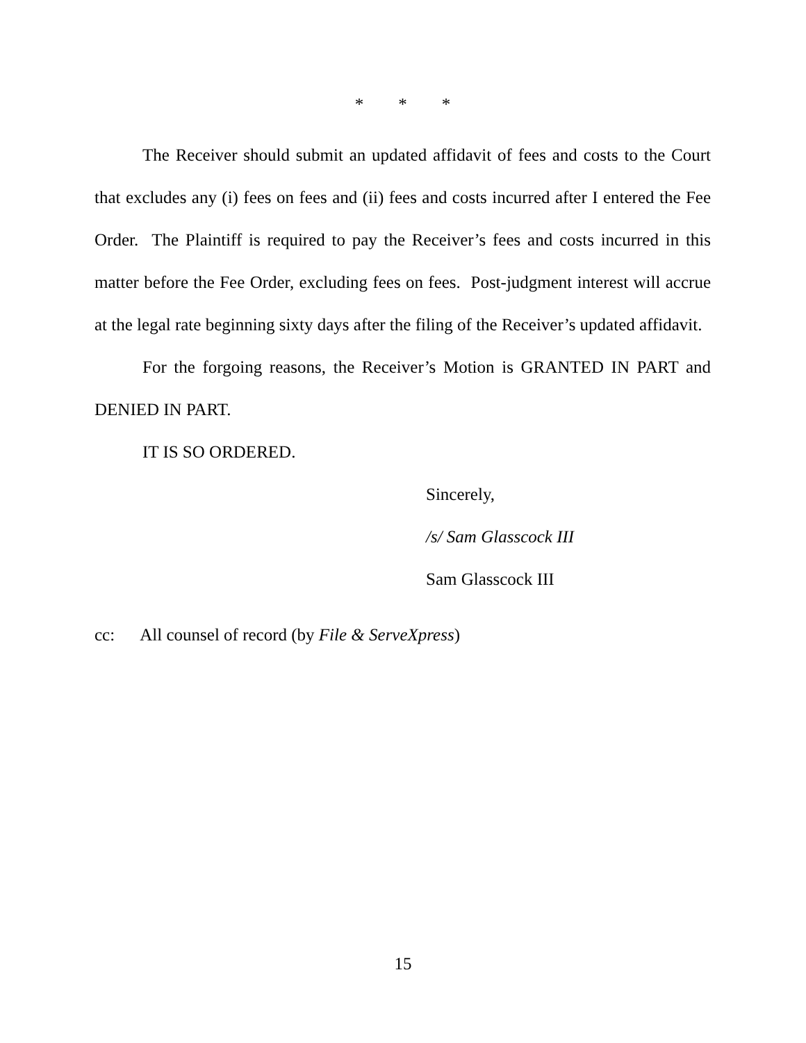* * *
The Receiver should submit an updated affidavit of fees and costs to the Court that excludes any (i) fees on fees and (ii) fees and costs incurred after I entered the Fee Order. The Plaintiff is required to pay the Receiver’s fees and costs incurred in this matter before the Fee Order, excluding fees on fees. Post-judgment interest will accrue at the legal rate beginning sixty days after the filing of the Receiver’s updated affidavit.
For the forgoing reasons, the Receiver’s Motion is GRANTED IN PART and DENIED IN PART.
IT IS SO ORDERED.
Sincerely,
/s/ Sam Glasscock III
Sam Glasscock III
cc: All counsel of record (by File & ServeXpress)
15